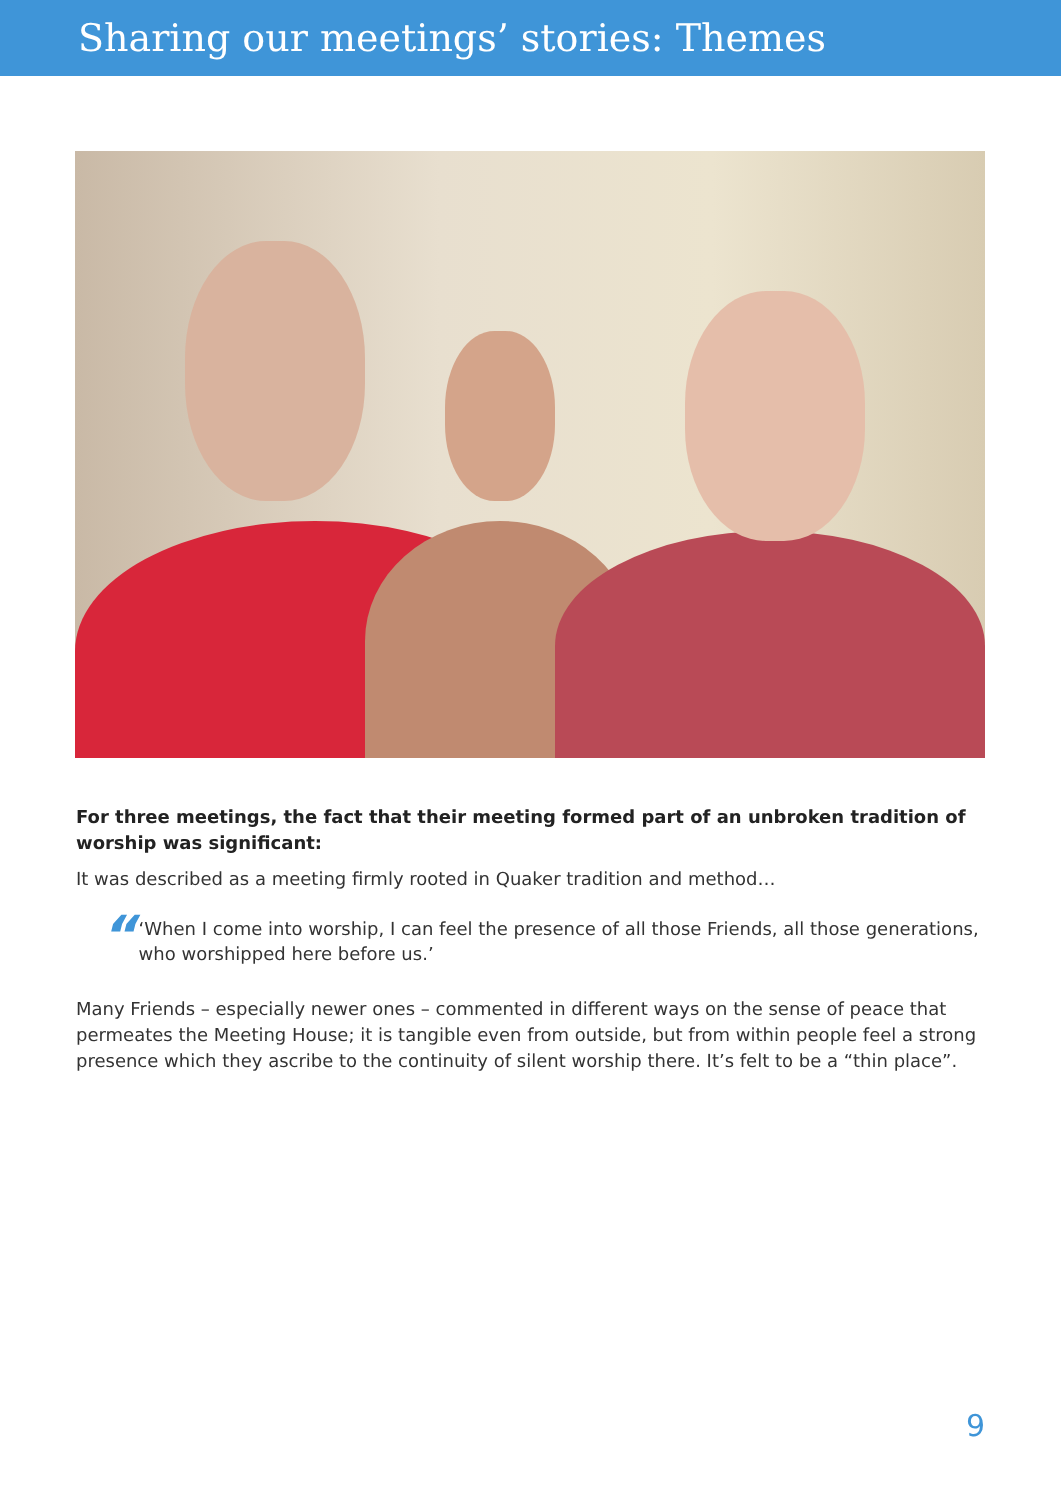Sharing our meetings’ stories: Themes
For three meetings, the fact that their meeting formed part of an unbroken tradition of worship was significant:
It was described as a meeting firmly rooted in Quaker tradition and method…
“
‘When I come into worship, I can feel the presence of all those Friends, all those generations, who worshipped here before us.’
Many Friends – especially newer ones – commented in different ways on the sense of peace that permeates the Meeting House; it is tangible even from outside, but from within people feel a strong presence which they ascribe to the continuity of silent worship there. It’s felt to be a “thin place”.
9